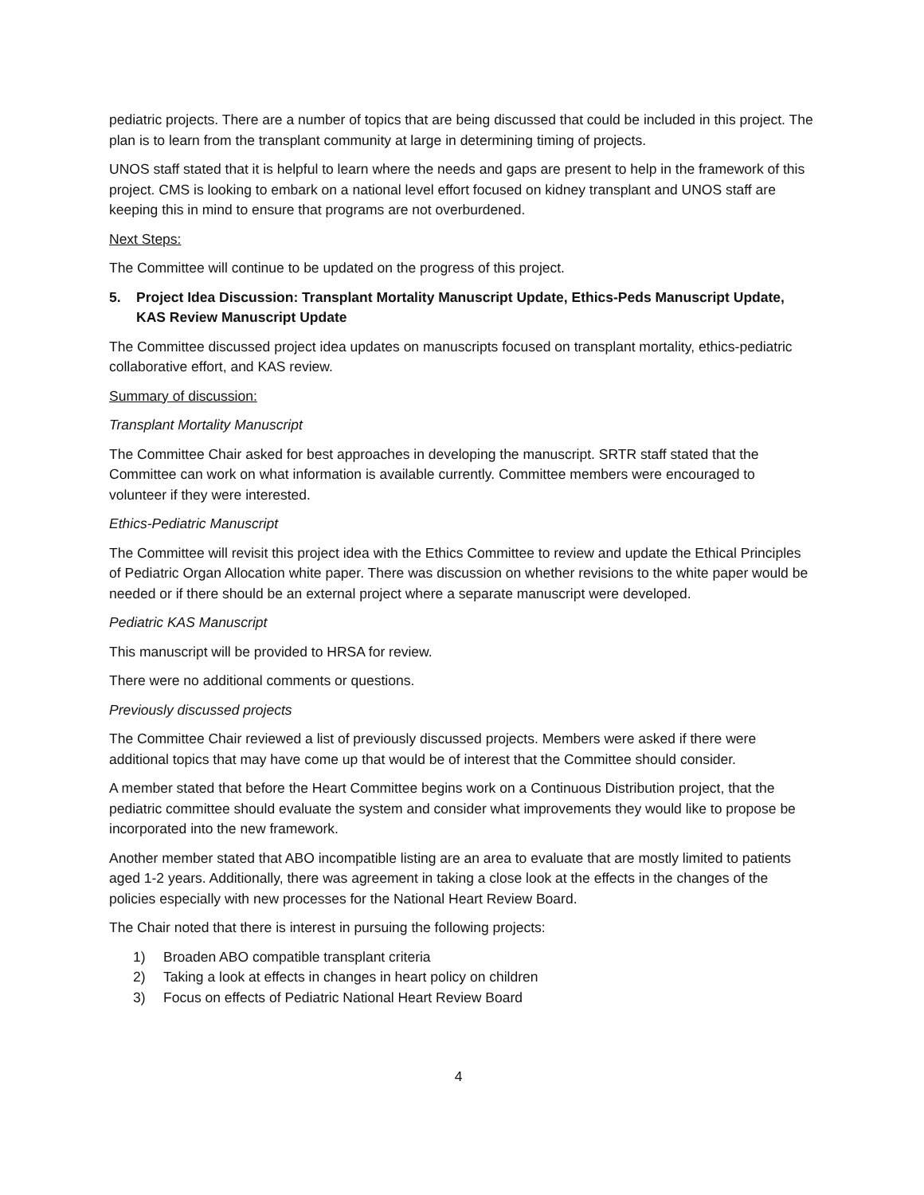pediatric projects. There are a number of topics that are being discussed that could be included in this project. The plan is to learn from the transplant community at large in determining timing of projects.
UNOS staff stated that it is helpful to learn where the needs and gaps are present to help in the framework of this project. CMS is looking to embark on a national level effort focused on kidney transplant and UNOS staff are keeping this in mind to ensure that programs are not overburdened.
Next Steps:
The Committee will continue to be updated on the progress of this project.
5. Project Idea Discussion: Transplant Mortality Manuscript Update, Ethics-Peds Manuscript Update, KAS Review Manuscript Update
The Committee discussed project idea updates on manuscripts focused on transplant mortality, ethics-pediatric collaborative effort, and KAS review.
Summary of discussion:
Transplant Mortality Manuscript
The Committee Chair asked for best approaches in developing the manuscript. SRTR staff stated that the Committee can work on what information is available currently. Committee members were encouraged to volunteer if they were interested.
Ethics-Pediatric Manuscript
The Committee will revisit this project idea with the Ethics Committee to review and update the Ethical Principles of Pediatric Organ Allocation white paper. There was discussion on whether revisions to the white paper would be needed or if there should be an external project where a separate manuscript were developed.
Pediatric KAS Manuscript
This manuscript will be provided to HRSA for review.
There were no additional comments or questions.
Previously discussed projects
The Committee Chair reviewed a list of previously discussed projects. Members were asked if there were additional topics that may have come up that would be of interest that the Committee should consider.
A member stated that before the Heart Committee begins work on a Continuous Distribution project, that the pediatric committee should evaluate the system and consider what improvements they would like to propose be incorporated into the new framework.
Another member stated that ABO incompatible listing are an area to evaluate that are mostly limited to patients aged 1-2 years. Additionally, there was agreement in taking a close look at the effects in the changes of the policies especially with new processes for the National Heart Review Board.
The Chair noted that there is interest in pursuing the following projects:
1) Broaden ABO compatible transplant criteria
2) Taking a look at effects in changes in heart policy on children
3) Focus on effects of Pediatric National Heart Review Board
4